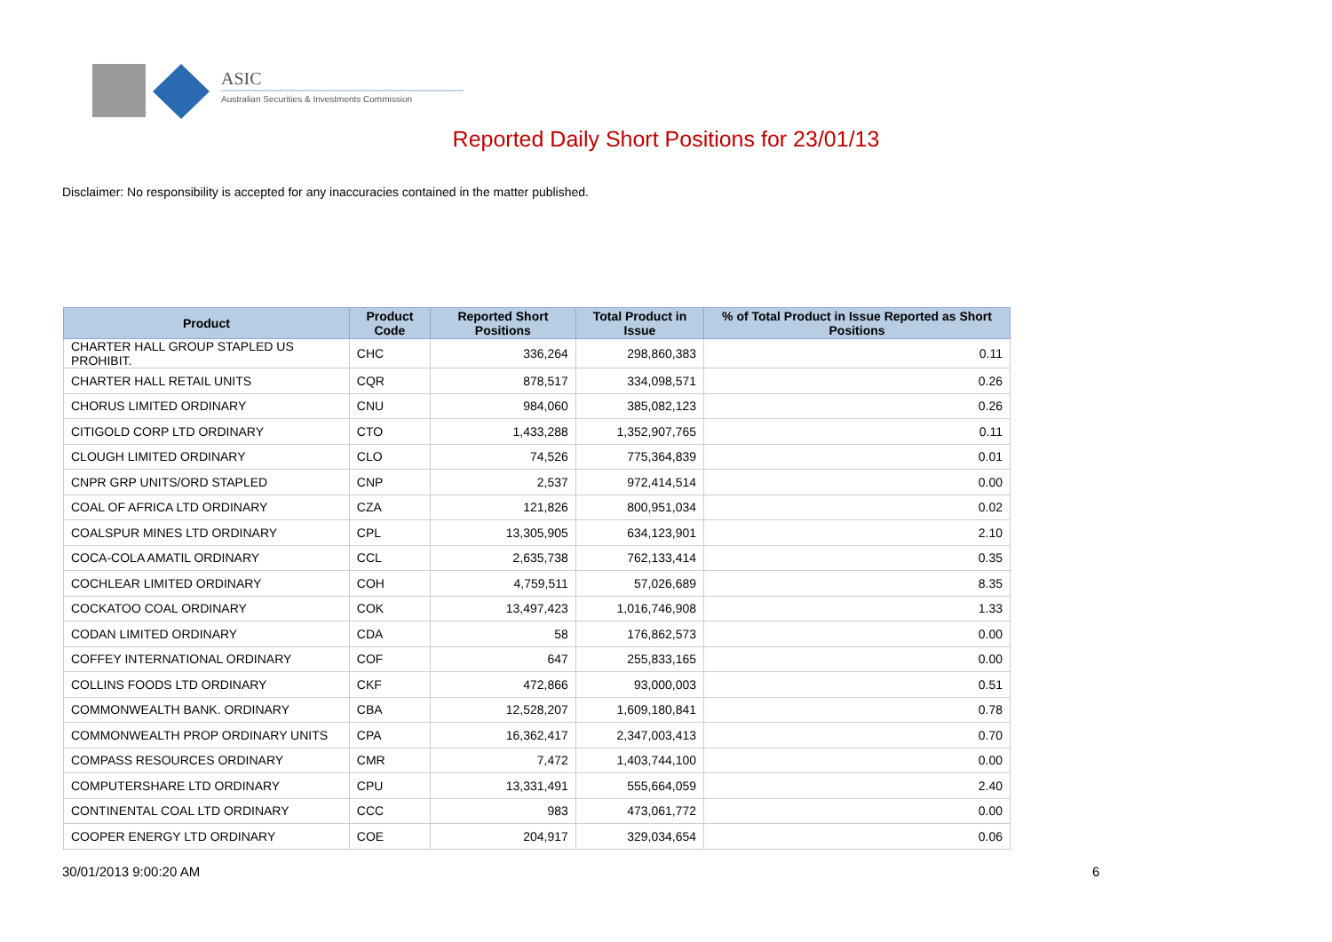ASIC
Australian Securities & Investments Commission
Reported Daily Short Positions for 23/01/13
Disclaimer: No responsibility is accepted for any inaccuracies contained in the matter published.
| Product | Product Code | Reported Short Positions | Total Product in Issue | % of Total Product in Issue Reported as Short Positions |
| --- | --- | --- | --- | --- |
| CHARTER HALL GROUP STAPLED US PROHIBIT. | CHC | 336,264 | 298,860,383 | 0.11 |
| CHARTER HALL RETAIL UNITS | CQR | 878,517 | 334,098,571 | 0.26 |
| CHORUS LIMITED ORDINARY | CNU | 984,060 | 385,082,123 | 0.26 |
| CITIGOLD CORP LTD ORDINARY | CTO | 1,433,288 | 1,352,907,765 | 0.11 |
| CLOUGH LIMITED ORDINARY | CLO | 74,526 | 775,364,839 | 0.01 |
| CNPR GRP UNITS/ORD STAPLED | CNP | 2,537 | 972,414,514 | 0.00 |
| COAL OF AFRICA LTD ORDINARY | CZA | 121,826 | 800,951,034 | 0.02 |
| COALSPUR MINES LTD ORDINARY | CPL | 13,305,905 | 634,123,901 | 2.10 |
| COCA-COLA AMATIL ORDINARY | CCL | 2,635,738 | 762,133,414 | 0.35 |
| COCHLEAR LIMITED ORDINARY | COH | 4,759,511 | 57,026,689 | 8.35 |
| COCKATOO COAL ORDINARY | COK | 13,497,423 | 1,016,746,908 | 1.33 |
| CODAN LIMITED ORDINARY | CDA | 58 | 176,862,573 | 0.00 |
| COFFEY INTERNATIONAL ORDINARY | COF | 647 | 255,833,165 | 0.00 |
| COLLINS FOODS LTD ORDINARY | CKF | 472,866 | 93,000,003 | 0.51 |
| COMMONWEALTH BANK. ORDINARY | CBA | 12,528,207 | 1,609,180,841 | 0.78 |
| COMMONWEALTH PROP ORDINARY UNITS | CPA | 16,362,417 | 2,347,003,413 | 0.70 |
| COMPASS RESOURCES ORDINARY | CMR | 7,472 | 1,403,744,100 | 0.00 |
| COMPUTERSHARE LTD ORDINARY | CPU | 13,331,491 | 555,664,059 | 2.40 |
| CONTINENTAL COAL LTD ORDINARY | CCC | 983 | 473,061,772 | 0.00 |
| COOPER ENERGY LTD ORDINARY | COE | 204,917 | 329,034,654 | 0.06 |
30/01/2013 9:00:20 AM 6